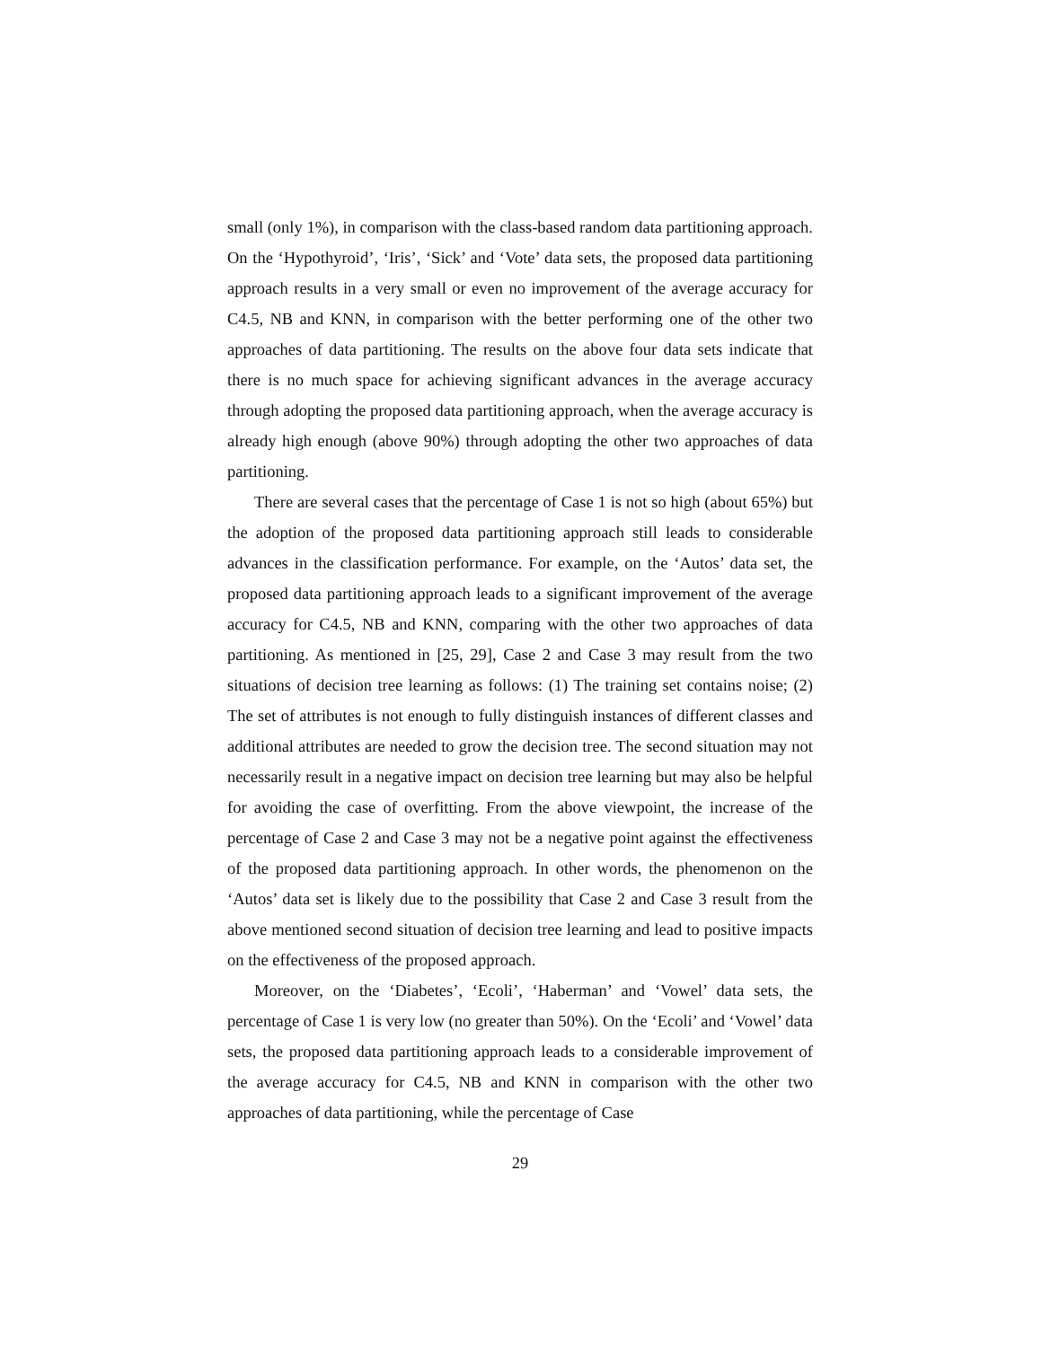small (only 1%), in comparison with the class-based random data partitioning approach. On the ‘Hypothyroid’, ‘Iris’, ‘Sick’ and ‘Vote’ data sets, the proposed data partitioning approach results in a very small or even no improvement of the average accuracy for C4.5, NB and KNN, in comparison with the better performing one of the other two approaches of data partitioning. The results on the above four data sets indicate that there is no much space for achieving significant advances in the average accuracy through adopting the proposed data partitioning approach, when the average accuracy is already high enough (above 90%) through adopting the other two approaches of data partitioning.
There are several cases that the percentage of Case 1 is not so high (about 65%) but the adoption of the proposed data partitioning approach still leads to considerable advances in the classification performance. For example, on the ‘Autos’ data set, the proposed data partitioning approach leads to a significant improvement of the average accuracy for C4.5, NB and KNN, comparing with the other two approaches of data partitioning. As mentioned in [25, 29], Case 2 and Case 3 may result from the two situations of decision tree learning as follows: (1) The training set contains noise; (2) The set of attributes is not enough to fully distinguish instances of different classes and additional attributes are needed to grow the decision tree. The second situation may not necessarily result in a negative impact on decision tree learning but may also be helpful for avoiding the case of overfitting. From the above viewpoint, the increase of the percentage of Case 2 and Case 3 may not be a negative point against the effectiveness of the proposed data partitioning approach. In other words, the phenomenon on the ‘Autos’ data set is likely due to the possibility that Case 2 and Case 3 result from the above mentioned second situation of decision tree learning and lead to positive impacts on the effectiveness of the proposed approach.
Moreover, on the ‘Diabetes’, ‘Ecoli’, ‘Haberman’ and ‘Vowel’ data sets, the percentage of Case 1 is very low (no greater than 50%). On the ‘Ecoli’ and ‘Vowel’ data sets, the proposed data partitioning approach leads to a considerable improvement of the average accuracy for C4.5, NB and KNN in comparison with the other two approaches of data partitioning, while the percentage of Case
29